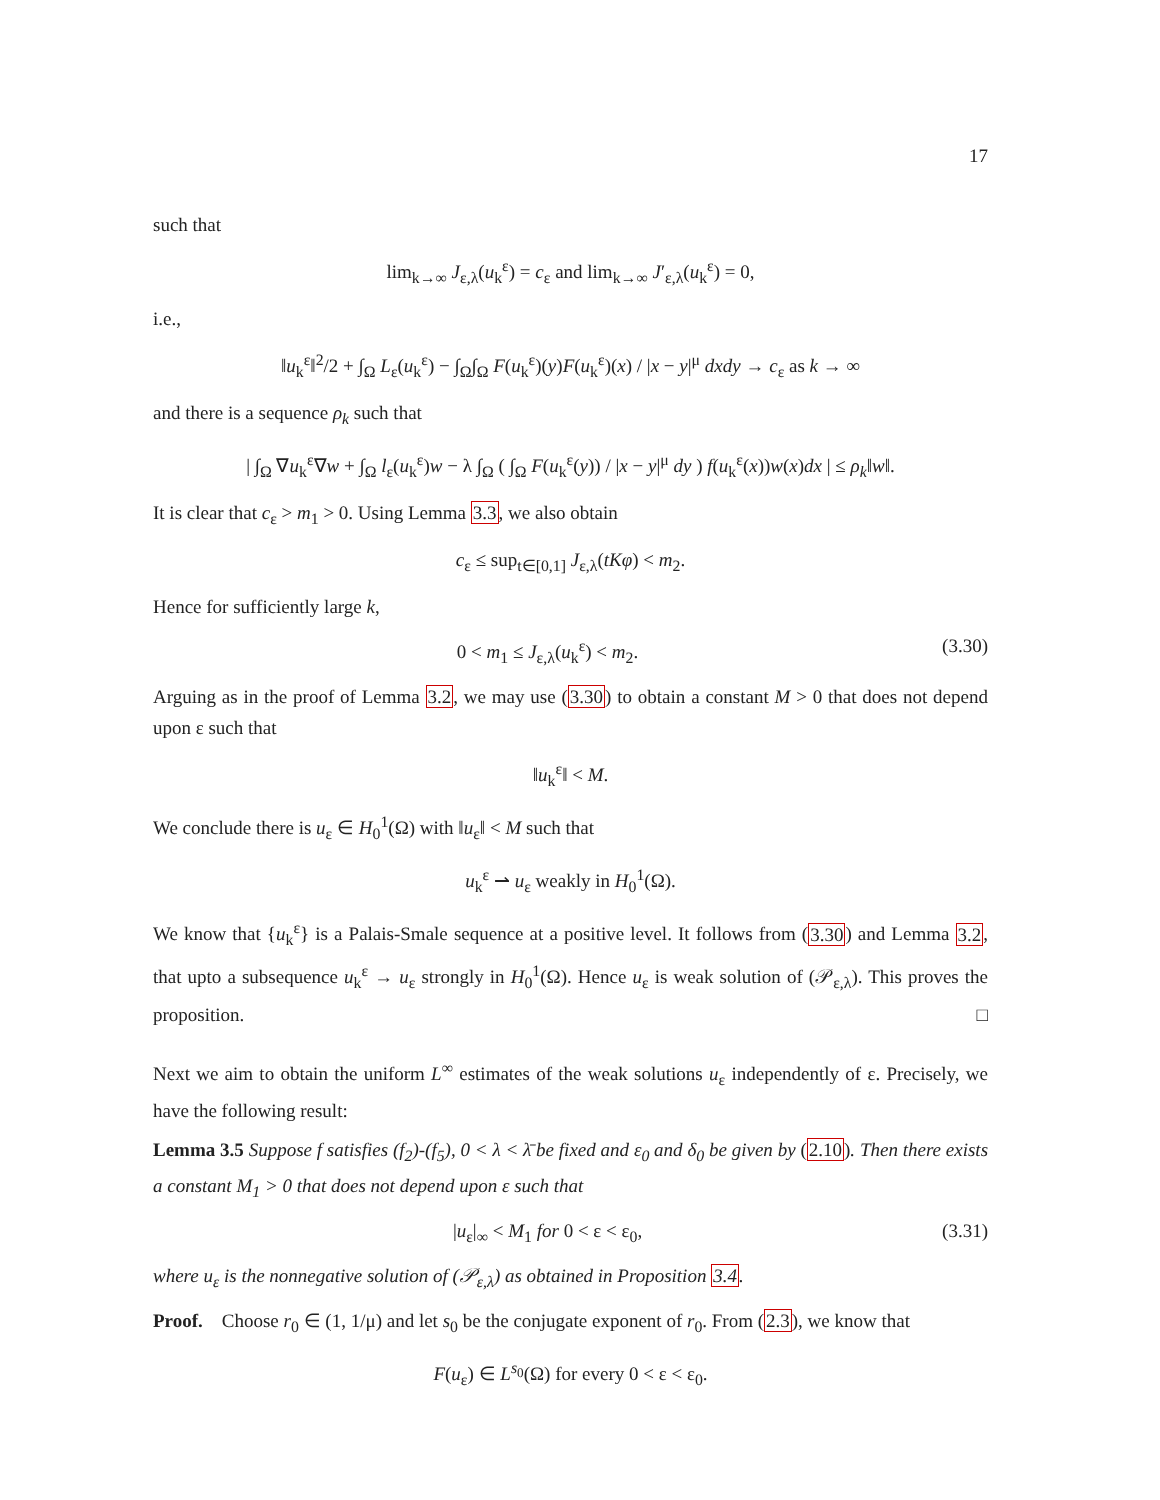17
such that
lim<sub>k→∞</sub> J<sub>ε,λ</sub>(u<sub>k</sub><sup>ε</sup>) = c<sub>ε</sub> and lim<sub>k→∞</sub> J′<sub>ε,λ</sub>(u<sub>k</sub><sup>ε</sup>) = 0,
i.e.,
‖u<sub>k</sub><sup>ε</sup>‖<sup>2</sup>/2 + ∫<sub>Ω</sub> L<sub>ε</sub>(u<sub>k</sub><sup>ε</sup>) − ∫<sub>Ω</sub>∫<sub>Ω</sub> F(u<sub>k</sub><sup>ε</sup>)(y)F(u<sub>k</sub><sup>ε</sup>)(x) / |x − y|<sup>μ</sup> dxdy → c<sub>ε</sub> as k → ∞
and there is a sequence ρ<sub>k</sub> such that
| ∫<sub>Ω</sub> ∇u<sub>k</sub><sup>ε</sup>∇w + ∫<sub>Ω</sub> l<sub>ε</sub>(u<sub>k</sub><sup>ε</sup>)w − λ ∫<sub>Ω</sub> ( ∫<sub>Ω</sub> F(u<sub>k</sub><sup>ε</sup>(y)) / |x − y|<sup>μ</sup> dy ) f(u<sub>k</sub><sup>ε</sup>(x))w(x)dx | ≤ ρ<sub>k</sub>‖w‖.
It is clear that c<sub>ε</sub> > m<sub>1</sub> > 0. Using Lemma 3.3, we also obtain
c<sub>ε</sub> ≤ sup<sub>t∈[0,1]</sub> J<sub>ε,λ</sub>(tKφ) < m<sub>2</sub>.
Hence for sufficiently large k,
0 < m<sub>1</sub> ≤ J<sub>ε,λ</sub>(u<sub>k</sub><sup>ε</sup>) < m<sub>2</sub>. (3.30)
Arguing as in the proof of Lemma 3.2, we may use (3.30) to obtain a constant M > 0 that does not depend upon ε such that
‖u<sub>k</sub><sup>ε</sup>‖ < M.
We conclude there is u<sub>ε</sub> ∈ H<sub>0</sub><sup>1</sup>(Ω) with ‖u<sub>ε</sub>‖ < M such that
u<sub>k</sub><sup>ε</sup> ⇀ u<sub>ε</sub> weakly in H<sub>0</sub><sup>1</sup>(Ω).
We know that {u<sub>k</sub><sup>ε</sup>} is a Palais-Smale sequence at a positive level. It follows from (3.30) and Lemma 3.2, that upto a subsequence u<sub>k</sub><sup>ε</sup> → u<sub>ε</sub> strongly in H<sub>0</sub><sup>1</sup>(Ω). Hence u<sub>ε</sub> is weak solution of (𝒫<sub>ε,λ</sub>). This proves the proposition. □
Next we aim to obtain the uniform L<sup>∞</sup> estimates of the weak solutions u<sub>ε</sub> independently of ε. Precisely, we have the following result:
Lemma 3.5 Suppose f satisfies (f<sub>2</sub>)-(f<sub>5</sub>), 0 < λ < λ̄ be fixed and ε<sub>0</sub> and δ<sub>0</sub> be given by (2.10). Then there exists a constant M<sub>1</sub> > 0 that does not depend upon ε such that
|u<sub>ε</sub>|<sub>∞</sub> < M<sub>1</sub> for 0 < ε < ε<sub>0</sub>, (3.31)
where u<sub>ε</sub> is the nonnegative solution of (𝒫<sub>ε,λ</sub>) as obtained in Proposition 3.4.
Proof. Choose r<sub>0</sub> ∈ (1, 1/μ) and let s<sub>0</sub> be the conjugate exponent of r<sub>0</sub>. From (2.3), we know that
F(u<sub>ε</sub>) ∈ L<sup>s<sub>0</sub></sup>(Ω) for every 0 < ε < ε<sub>0</sub>.